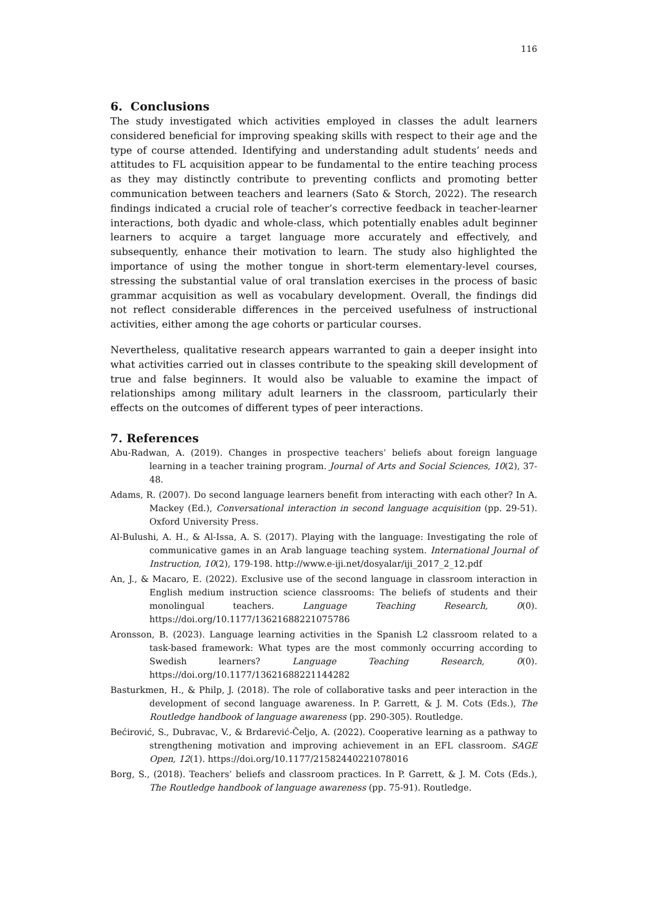116
6. Conclusions
The study investigated which activities employed in classes the adult learners considered beneficial for improving speaking skills with respect to their age and the type of course attended. Identifying and understanding adult students’ needs and attitudes to FL acquisition appear to be fundamental to the entire teaching process as they may distinctly contribute to preventing conflicts and promoting better communication between teachers and learners (Sato & Storch, 2022). The research findings indicated a crucial role of teacher’s corrective feedback in teacher-learner interactions, both dyadic and whole-class, which potentially enables adult beginner learners to acquire a target language more accurately and effectively, and subsequently, enhance their motivation to learn. The study also highlighted the importance of using the mother tongue in short-term elementary-level courses, stressing the substantial value of oral translation exercises in the process of basic grammar acquisition as well as vocabulary development. Overall, the findings did not reflect considerable differences in the perceived usefulness of instructional activities, either among the age cohorts or particular courses.
Nevertheless, qualitative research appears warranted to gain a deeper insight into what activities carried out in classes contribute to the speaking skill development of true and false beginners. It would also be valuable to examine the impact of relationships among military adult learners in the classroom, particularly their effects on the outcomes of different types of peer interactions.
7. References
Abu-Radwan, A. (2019). Changes in prospective teachers’ beliefs about foreign language learning in a teacher training program. Journal of Arts and Social Sciences, 10(2), 37-48.
Adams, R. (2007). Do second language learners benefit from interacting with each other? In A. Mackey (Ed.), Conversational interaction in second language acquisition (pp. 29-51). Oxford University Press.
Al-Bulushi, A. H., & Al-Issa, A. S. (2017). Playing with the language: Investigating the role of communicative games in an Arab language teaching system. International Journal of Instruction, 10(2), 179-198. http://www.e-iji.net/dosyalar/iji_2017_2_12.pdf
An, J., & Macaro, E. (2022). Exclusive use of the second language in classroom interaction in English medium instruction science classrooms: The beliefs of students and their monolingual teachers. Language Teaching Research, 0(0). https://doi.org/10.1177/13621688221075786
Aronsson, B. (2023). Language learning activities in the Spanish L2 classroom related to a task-based framework: What types are the most commonly occurring according to Swedish learners? Language Teaching Research, 0(0). https://doi.org/10.1177/13621688221144282
Basturkmen, H., & Philp, J. (2018). The role of collaborative tasks and peer interaction in the development of second language awareness. In P. Garrett, & J. M. Cots (Eds.), The Routledge handbook of language awareness (pp. 290-305). Routledge.
Bećirović, S., Dubravac, V., & Brdarević-Čeljo, A. (2022). Cooperative learning as a pathway to strengthening motivation and improving achievement in an EFL classroom. SAGE Open, 12(1). https://doi.org/10.1177/21582440221078016
Borg, S., (2018). Teachers’ beliefs and classroom practices. In P. Garrett, & J. M. Cots (Eds.), The Routledge handbook of language awareness (pp. 75-91). Routledge.